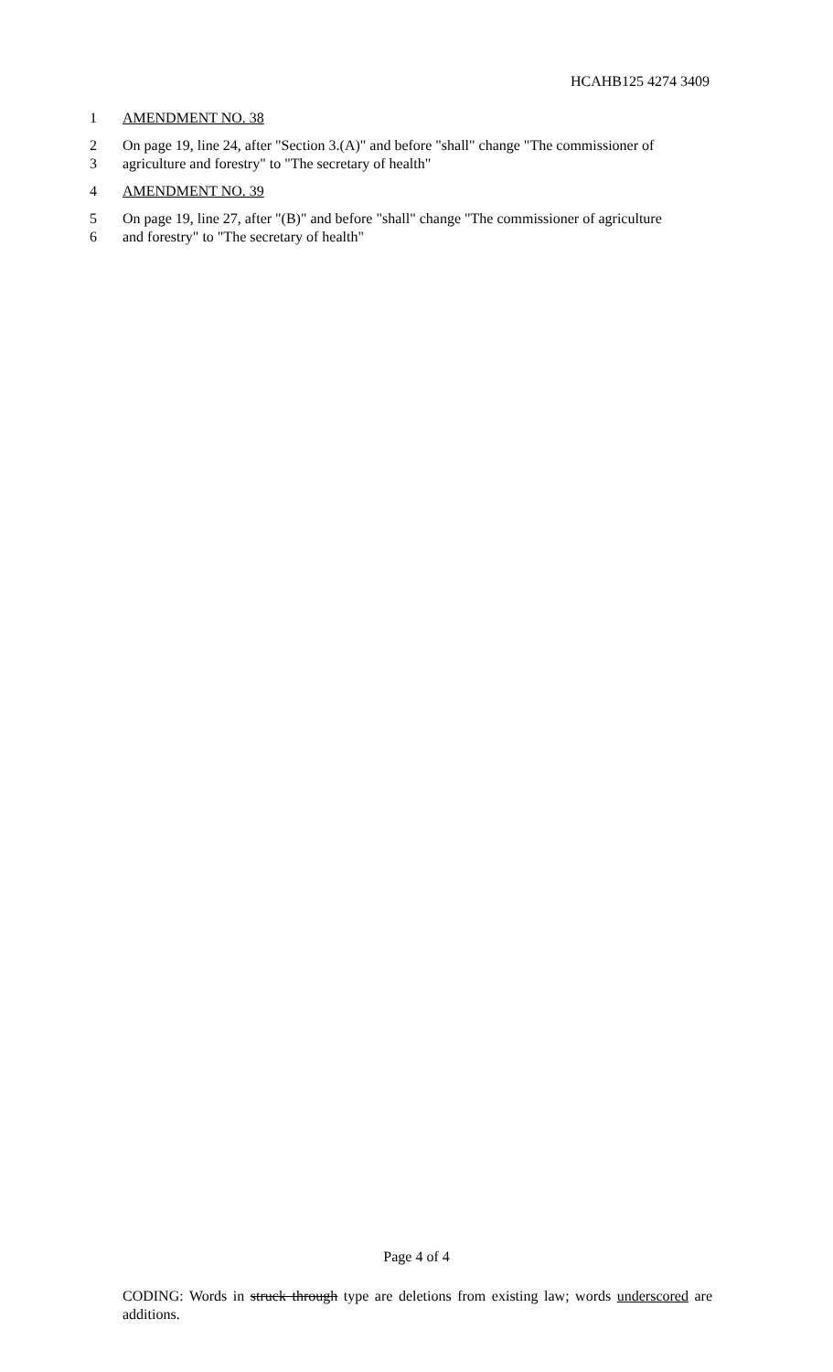HCAHB125 4274 3409
1 AMENDMENT NO. 38
2 On page 19, line 24, after "Section 3.(A)" and before "shall" change "The commissioner of
3 agriculture and forestry" to "The secretary of health"
4 AMENDMENT NO. 39
5 On page 19, line 27, after "(B)" and before "shall" change "The commissioner of agriculture
6 and forestry" to "The secretary of health"
Page 4 of 4
CODING: Words in struck through type are deletions from existing law; words underscored are additions.